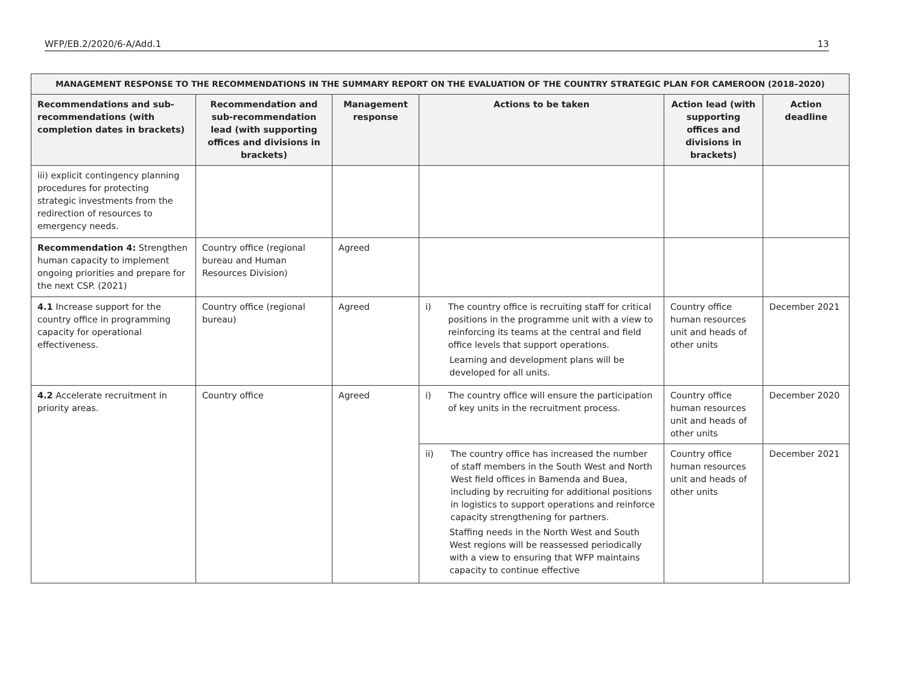WFP/EB.2/2020/6-A/Add.1 13
| MANAGEMENT RESPONSE TO THE RECOMMENDATIONS IN THE SUMMARY REPORT ON THE EVALUATION OF THE COUNTRY STRATEGIC PLAN FOR CAMEROON (2018–2020) | | | | | |
| --- | --- | --- | --- | --- | --- |
| Recommendations and sub-recommendations (with completion dates in brackets) | Recommendation and sub-recommendation lead (with supporting offices and divisions in brackets) | Management response | Actions to be taken | Action lead (with supporting offices and divisions in brackets) | Action deadline |
| iii) explicit contingency planning procedures for protecting strategic investments from the redirection of resources to emergency needs. | | | | | |
| Recommendation 4: Strengthen human capacity to implement ongoing priorities and prepare for the next CSP. (2021) | Country office (regional bureau and Human Resources Division) | Agreed | | | |
| 4.1 Increase support for the country office in programming capacity for operational effectiveness. | Country office (regional bureau) | Agreed | i) The country office is recruiting staff for critical positions in the programme unit with a view to reinforcing its teams at the central and field office levels that support operations. Learning and development plans will be developed for all units. | Country office human resources unit and heads of other units | December 2021 |
| 4.2 Accelerate recruitment in priority areas. | Country office | Agreed | i) The country office will ensure the participation of key units in the recruitment process. | Country office human resources unit and heads of other units | December 2020 |
| | | | ii) The country office has increased the number of staff members in the South West and North West field offices in Bamenda and Buea, including by recruiting for additional positions in logistics to support operations and reinforce capacity strengthening for partners. Staffing needs in the North West and South West regions will be reassessed periodically with a view to ensuring that WFP maintains capacity to continue effective | Country office human resources unit and heads of other units | December 2021 |